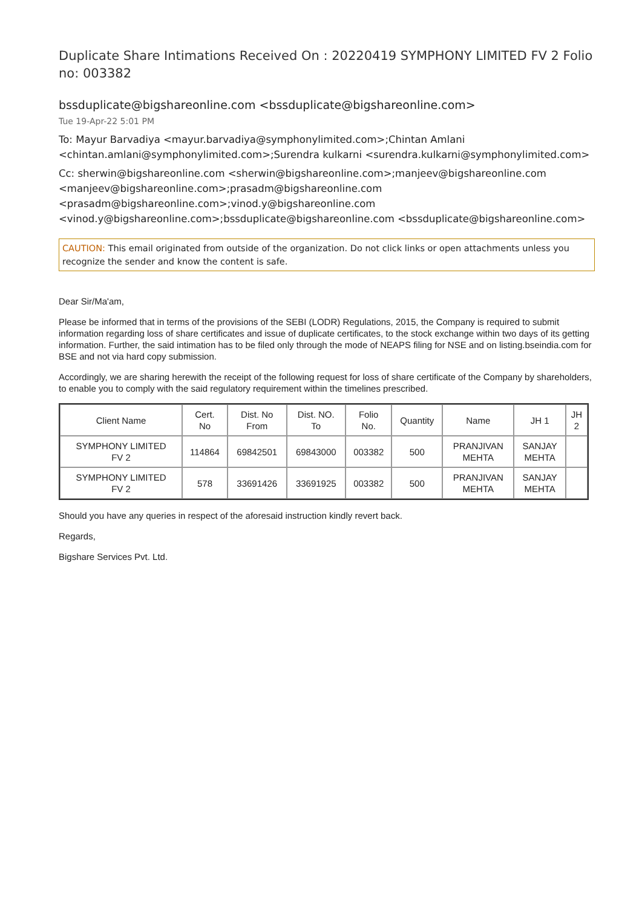Duplicate Share Intimations Received On : 20220419 SYMPHONY LIMITED FV 2 Folio no: 003382
bssduplicate@bigshareonline.com <bssduplicate@bigshareonline.com>
Tue 19-Apr-22 5:01 PM
To: Mayur Barvadiya <mayur.barvadiya@symphonylimited.com>;Chintan Amlani <chintan.amlani@symphonylimited.com>;Surendra kulkarni <surendra.kulkarni@symphonylimited.com>
Cc: sherwin@bigshareonline.com <sherwin@bigshareonline.com>;manjeev@bigshareonline.com <manjeev@bigshareonline.com>;prasadm@bigshareonline.com <prasadm@bigshareonline.com>;vinod.y@bigshareonline.com <vinod.y@bigshareonline.com>;bssduplicate@bigshareonline.com <bssduplicate@bigshareonline.com>
CAUTION: This email originated from outside of the organization. Do not click links or open attachments unless you recognize the sender and know the content is safe.
Dear Sir/Ma'am,
Please be informed that in terms of the provisions of the SEBI (LODR) Regulations, 2015, the Company is required to submit information regarding loss of share certificates and issue of duplicate certificates, to the stock exchange within two days of its getting information. Further, the said intimation has to be filed only through the mode of NEAPS filing for NSE and on listing.bseindia.com for BSE and not via hard copy submission.
Accordingly, we are sharing herewith the receipt of the following request for loss of share certificate of the Company by shareholders, to enable you to comply with the said regulatory requirement within the timelines prescribed.
| Client Name | Cert. No | Dist. No From | Dist. NO. To | Folio No. | Quantity | Name | JH 1 | JH 2 |
| --- | --- | --- | --- | --- | --- | --- | --- | --- |
| SYMPHONY LIMITED FV 2 | 114864 | 69842501 | 69843000 | 003382 | 500 | PRANJIVAN MEHTA | SANJAY MEHTA | |
| SYMPHONY LIMITED FV 2 | 578 | 33691426 | 33691925 | 003382 | 500 | PRANJIVAN MEHTA | SANJAY MEHTA | |
Should you have any queries in respect of the aforesaid instruction kindly revert back.
Regards,
Bigshare Services Pvt. Ltd.